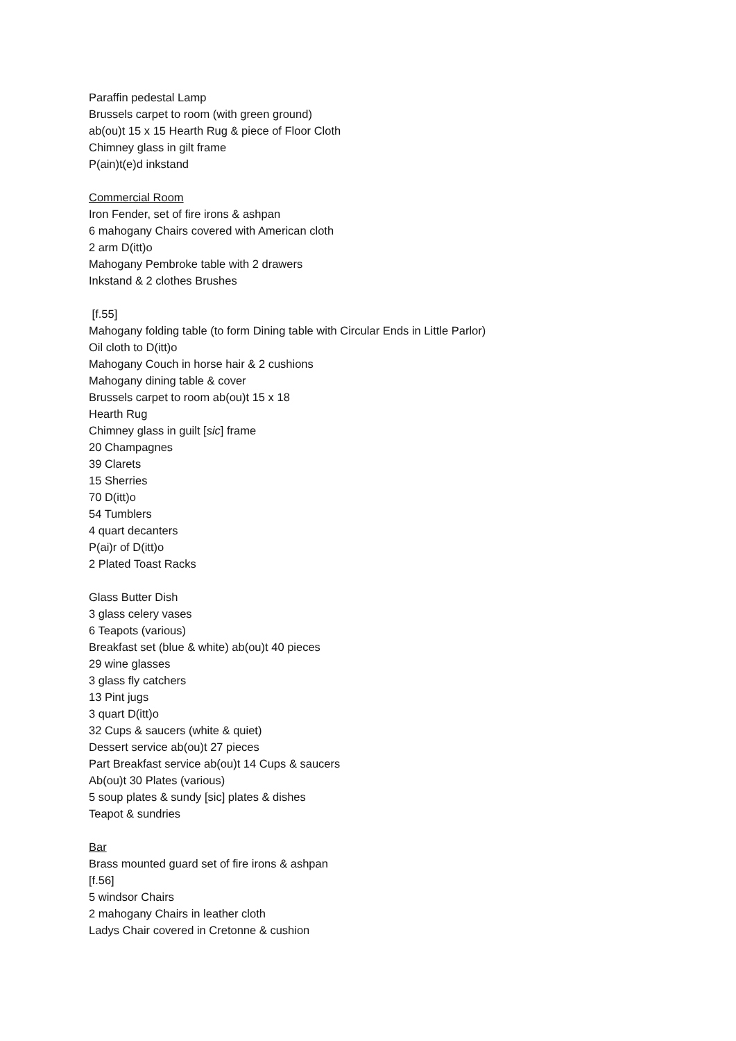Paraffin pedestal Lamp
Brussels carpet to room (with green ground)
ab(ou)t 15 x 15 Hearth Rug & piece of Floor Cloth
Chimney glass in gilt frame
P(ain)t(e)d inkstand
Commercial Room
Iron Fender, set of fire irons & ashpan
6 mahogany Chairs covered with American cloth
2 arm D(itt)o
Mahogany Pembroke table with 2 drawers
Inkstand & 2 clothes Brushes
[f.55]
Mahogany folding table (to form Dining table with Circular Ends in Little Parlor)
Oil cloth to D(itt)o
Mahogany Couch in horse hair & 2 cushions
Mahogany dining table & cover
Brussels carpet to room ab(ou)t 15 x 18
Hearth Rug
Chimney glass in guilt [sic] frame
20 Champagnes
39 Clarets
15 Sherries
70 D(itt)o
54 Tumblers
4 quart decanters
P(ai)r of D(itt)o
2 Plated Toast Racks
Glass Butter Dish
3 glass celery vases
6 Teapots (various)
Breakfast set (blue & white) ab(ou)t 40 pieces
29 wine glasses
3 glass fly catchers
13 Pint jugs
3 quart D(itt)o
32 Cups & saucers (white & quiet)
Dessert service ab(ou)t 27 pieces
Part Breakfast service ab(ou)t 14 Cups & saucers
Ab(ou)t 30 Plates (various)
5 soup plates & sundy [sic] plates & dishes
Teapot & sundries
Bar
Brass mounted guard set of fire irons & ashpan
[f.56]
5 windsor Chairs
2 mahogany Chairs in leather cloth
Ladys Chair covered in Cretonne & cushion